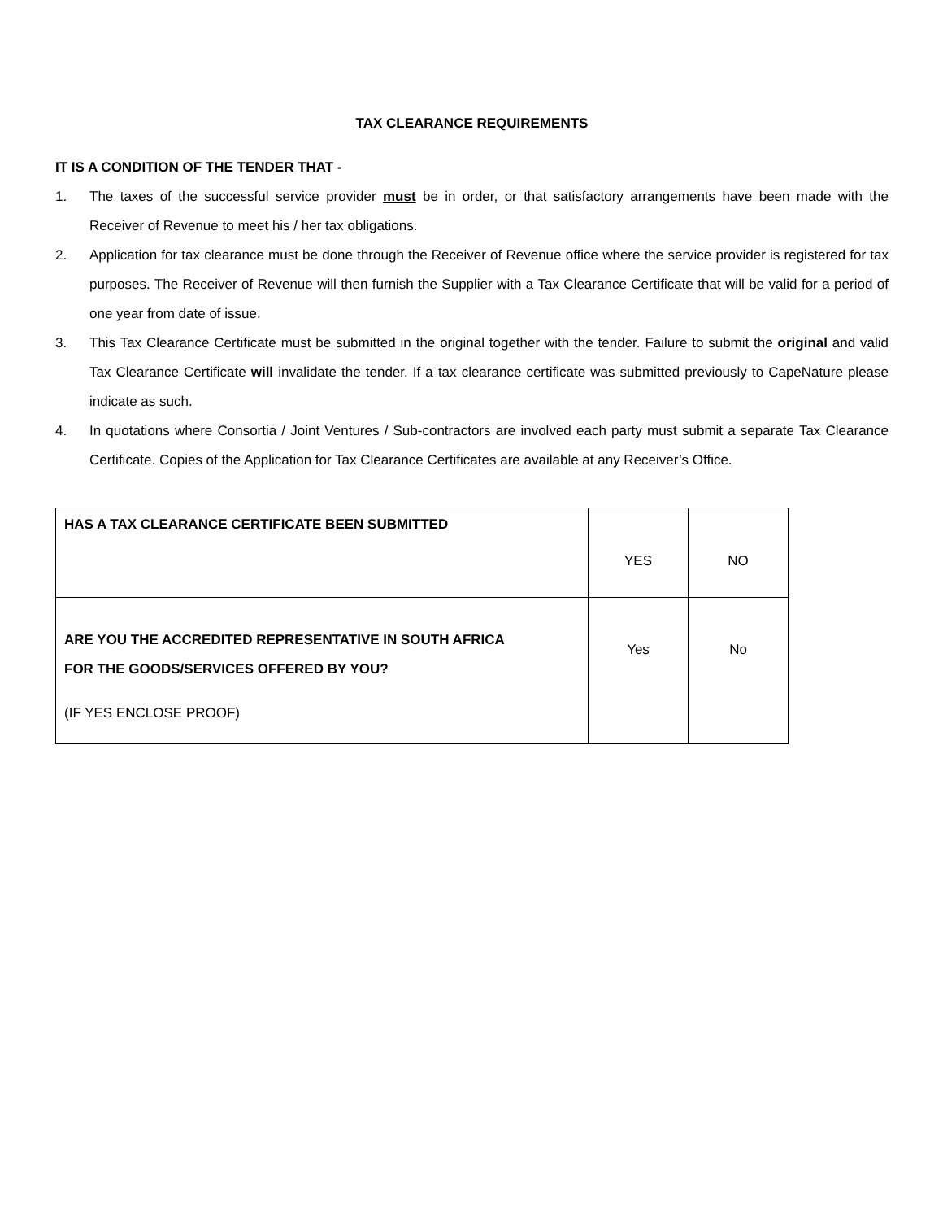TAX CLEARANCE REQUIREMENTS
IT IS A CONDITION OF THE TENDER THAT -
1. The taxes of the successful service provider must be in order, or that satisfactory arrangements have been made with the Receiver of Revenue to meet his / her tax obligations.
2. Application for tax clearance must be done through the Receiver of Revenue office where the service provider is registered for tax purposes. The Receiver of Revenue will then furnish the Supplier with a Tax Clearance Certificate that will be valid for a period of one year from date of issue.
3. This Tax Clearance Certificate must be submitted in the original together with the tender. Failure to submit the original and valid Tax Clearance Certificate will invalidate the tender. If a tax clearance certificate was submitted previously to CapeNature please indicate as such.
4. In quotations where Consortia / Joint Ventures / Sub-contractors are involved each party must submit a separate Tax Clearance Certificate. Copies of the Application for Tax Clearance Certificates are available at any Receiver’s Office.
| HAS A TAX CLEARANCE CERTIFICATE BEEN SUBMITTED | YES | NO |
| ARE YOU THE ACCREDITED REPRESENTATIVE IN SOUTH AFRICA FOR THE GOODS/SERVICES OFFERED BY YOU? (IF YES ENCLOSE PROOF) | Yes | No |